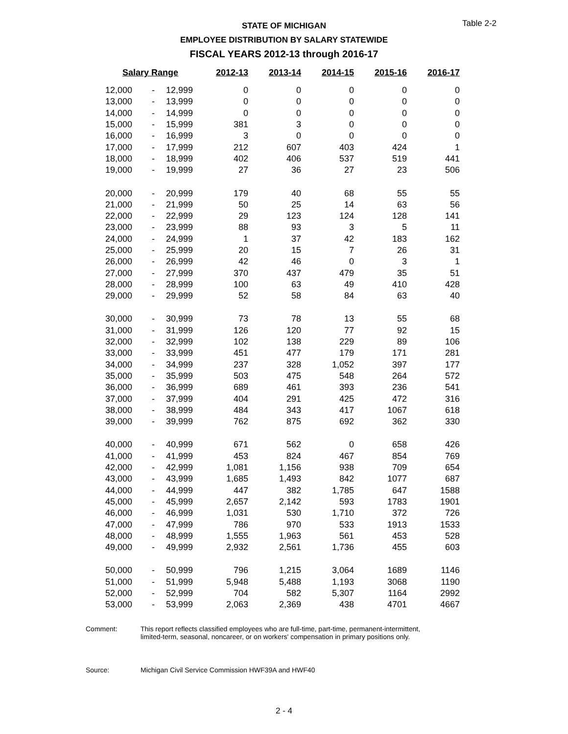Table 2-2
STATE OF MICHIGAN
EMPLOYEE DISTRIBUTION BY SALARY STATEWIDE
FISCAL YEARS 2012-13 through 2016-17
| Salary Range | | | 2012-13 | 2013-14 | 2014-15 | 2015-16 | 2016-17 |
| --- | --- | --- | --- | --- | --- | --- | --- |
| 12,000 | - | 12,999 | 0 | 0 | 0 | 0 | 0 |
| 13,000 | - | 13,999 | 0 | 0 | 0 | 0 | 0 |
| 14,000 | - | 14,999 | 0 | 0 | 0 | 0 | 0 |
| 15,000 | - | 15,999 | 381 | 3 | 0 | 0 | 0 |
| 16,000 | - | 16,999 | 3 | 0 | 0 | 0 | 0 |
| 17,000 | - | 17,999 | 212 | 607 | 403 | 424 | 1 |
| 18,000 | - | 18,999 | 402 | 406 | 537 | 519 | 441 |
| 19,000 | - | 19,999 | 27 | 36 | 27 | 23 | 506 |
| 20,000 | - | 20,999 | 179 | 40 | 68 | 55 | 55 |
| 21,000 | - | 21,999 | 50 | 25 | 14 | 63 | 56 |
| 22,000 | - | 22,999 | 29 | 123 | 124 | 128 | 141 |
| 23,000 | - | 23,999 | 88 | 93 | 3 | 5 | 11 |
| 24,000 | - | 24,999 | 1 | 37 | 42 | 183 | 162 |
| 25,000 | - | 25,999 | 20 | 15 | 7 | 26 | 31 |
| 26,000 | - | 26,999 | 42 | 46 | 0 | 3 | 1 |
| 27,000 | - | 27,999 | 370 | 437 | 479 | 35 | 51 |
| 28,000 | - | 28,999 | 100 | 63 | 49 | 410 | 428 |
| 29,000 | - | 29,999 | 52 | 58 | 84 | 63 | 40 |
| 30,000 | - | 30,999 | 73 | 78 | 13 | 55 | 68 |
| 31,000 | - | 31,999 | 126 | 120 | 77 | 92 | 15 |
| 32,000 | - | 32,999 | 102 | 138 | 229 | 89 | 106 |
| 33,000 | - | 33,999 | 451 | 477 | 179 | 171 | 281 |
| 34,000 | - | 34,999 | 237 | 328 | 1,052 | 397 | 177 |
| 35,000 | - | 35,999 | 503 | 475 | 548 | 264 | 572 |
| 36,000 | - | 36,999 | 689 | 461 | 393 | 236 | 541 |
| 37,000 | - | 37,999 | 404 | 291 | 425 | 472 | 316 |
| 38,000 | - | 38,999 | 484 | 343 | 417 | 1067 | 618 |
| 39,000 | - | 39,999 | 762 | 875 | 692 | 362 | 330 |
| 40,000 | - | 40,999 | 671 | 562 | 0 | 658 | 426 |
| 41,000 | - | 41,999 | 453 | 824 | 467 | 854 | 769 |
| 42,000 | - | 42,999 | 1,081 | 1,156 | 938 | 709 | 654 |
| 43,000 | - | 43,999 | 1,685 | 1,493 | 842 | 1077 | 687 |
| 44,000 | - | 44,999 | 447 | 382 | 1,785 | 647 | 1588 |
| 45,000 | - | 45,999 | 2,657 | 2,142 | 593 | 1783 | 1901 |
| 46,000 | - | 46,999 | 1,031 | 530 | 1,710 | 372 | 726 |
| 47,000 | - | 47,999 | 786 | 970 | 533 | 1913 | 1533 |
| 48,000 | - | 48,999 | 1,555 | 1,963 | 561 | 453 | 528 |
| 49,000 | - | 49,999 | 2,932 | 2,561 | 1,736 | 455 | 603 |
| 50,000 | - | 50,999 | 796 | 1,215 | 3,064 | 1689 | 1146 |
| 51,000 | - | 51,999 | 5,948 | 5,488 | 1,193 | 3068 | 1190 |
| 52,000 | - | 52,999 | 704 | 582 | 5,307 | 1164 | 2992 |
| 53,000 | - | 53,999 | 2,063 | 2,369 | 438 | 4701 | 4667 |
Comment: This report reflects classified employees who are full-time, part-time, permanent-intermittent,
limited-term, seasonal, noncareer, or on workers' compensation in primary positions only.
Source: Michigan Civil Service Commission HWF39A and HWF40
2 - 4